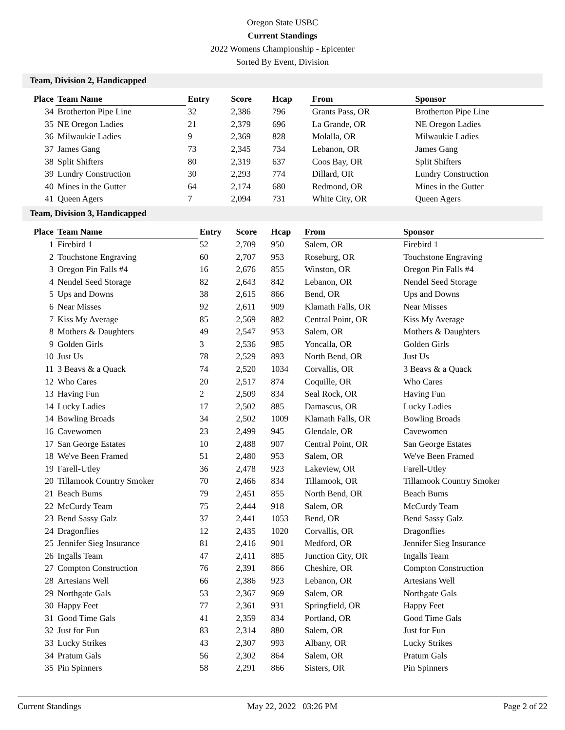Oregon State USBC
Current Standings
2022 Womens Championship - Epicenter
Sorted By Event, Division
Team, Division 2, Handicapped
| Place | Team Name | Entry | Score | Hcap | From | Sponsor |
| --- | --- | --- | --- | --- | --- | --- |
| 34 | Brotherton Pipe Line | 32 | 2,386 | 796 | Grants Pass, OR | Brotherton Pipe Line |
| 35 | NE Oregon Ladies | 21 | 2,379 | 696 | La Grande, OR | NE Oregon Ladies |
| 36 | Milwaukie Ladies | 9 | 2,369 | 828 | Molalla, OR | Milwaukie Ladies |
| 37 | James Gang | 73 | 2,345 | 734 | Lebanon, OR | James Gang |
| 38 | Split Shifters | 80 | 2,319 | 637 | Coos Bay, OR | Split Shifters |
| 39 | Lundry Construction | 30 | 2,293 | 774 | Dillard, OR | Lundry Construction |
| 40 | Mines in the Gutter | 64 | 2,174 | 680 | Redmond, OR | Mines in the Gutter |
| 41 | Queen Agers | 7 | 2,094 | 731 | White City, OR | Queen Agers |
Team, Division 3, Handicapped
| Place | Team Name | Entry | Score | Hcap | From | Sponsor |
| --- | --- | --- | --- | --- | --- | --- |
| 1 | Firebird 1 | 52 | 2,709 | 950 | Salem, OR | Firebird 1 |
| 2 | Touchstone Engraving | 60 | 2,707 | 953 | Roseburg, OR | Touchstone Engraving |
| 3 | Oregon Pin Falls #4 | 16 | 2,676 | 855 | Winston, OR | Oregon Pin Falls #4 |
| 4 | Nendel Seed Storage | 82 | 2,643 | 842 | Lebanon, OR | Nendel Seed Storage |
| 5 | Ups and Downs | 38 | 2,615 | 866 | Bend, OR | Ups and Downs |
| 6 | Near Misses | 92 | 2,611 | 909 | Klamath Falls, OR | Near Misses |
| 7 | Kiss My Average | 85 | 2,569 | 882 | Central Point, OR | Kiss My Average |
| 8 | Mothers & Daughters | 49 | 2,547 | 953 | Salem, OR | Mothers & Daughters |
| 9 | Golden Girls | 3 | 2,536 | 985 | Yoncalla, OR | Golden Girls |
| 10 | Just Us | 78 | 2,529 | 893 | North Bend, OR | Just Us |
| 11 | 3 Beavs & a Quack | 74 | 2,520 | 1034 | Corvallis, OR | 3 Beavs & a Quack |
| 12 | Who Cares | 20 | 2,517 | 874 | Coquille, OR | Who Cares |
| 13 | Having Fun | 2 | 2,509 | 834 | Seal Rock, OR | Having Fun |
| 14 | Lucky Ladies | 17 | 2,502 | 885 | Damascus, OR | Lucky Ladies |
| 14 | Bowling Broads | 34 | 2,502 | 1009 | Klamath Falls, OR | Bowling Broads |
| 16 | Cavewomen | 23 | 2,499 | 945 | Glendale, OR | Cavewomen |
| 17 | San George Estates | 10 | 2,488 | 907 | Central Point, OR | San George Estates |
| 18 | We've Been Framed | 51 | 2,480 | 953 | Salem, OR | We've Been Framed |
| 19 | Farell-Utley | 36 | 2,478 | 923 | Lakeview, OR | Farell-Utley |
| 20 | Tillamook Country Smoker | 70 | 2,466 | 834 | Tillamook, OR | Tillamook Country Smoker |
| 21 | Beach Bums | 79 | 2,451 | 855 | North Bend, OR | Beach Bums |
| 22 | McCurdy Team | 75 | 2,444 | 918 | Salem, OR | McCurdy Team |
| 23 | Bend Sassy Galz | 37 | 2,441 | 1053 | Bend, OR | Bend Sassy Galz |
| 24 | Dragonflies | 12 | 2,435 | 1020 | Corvallis, OR | Dragonflies |
| 25 | Jennifer Sieg Insurance | 81 | 2,416 | 901 | Medford, OR | Jennifer Sieg Insurance |
| 26 | Ingalls Team | 47 | 2,411 | 885 | Junction City, OR | Ingalls Team |
| 27 | Compton Construction | 76 | 2,391 | 866 | Cheshire, OR | Compton Construction |
| 28 | Artesians Well | 66 | 2,386 | 923 | Lebanon, OR | Artesians Well |
| 29 | Northgate Gals | 53 | 2,367 | 969 | Salem, OR | Northgate Gals |
| 30 | Happy Feet | 77 | 2,361 | 931 | Springfield, OR | Happy Feet |
| 31 | Good Time Gals | 41 | 2,359 | 834 | Portland, OR | Good Time Gals |
| 32 | Just for Fun | 83 | 2,314 | 880 | Salem, OR | Just for Fun |
| 33 | Lucky Strikes | 43 | 2,307 | 993 | Albany, OR | Lucky Strikes |
| 34 | Pratum Gals | 56 | 2,302 | 864 | Salem, OR | Pratum Gals |
| 35 | Pin Spinners | 58 | 2,291 | 866 | Sisters, OR | Pin Spinners |
Current Standings May 22, 2022 03:26 PM Page 2 of 22